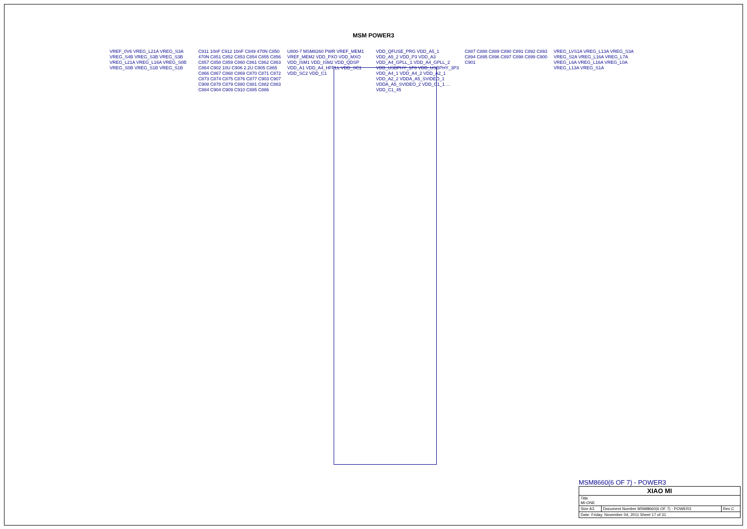MSM POWER3
VREF_0V6 VREG_L21A VREG_S3A VREG_S4B VREG_S3B VREG_S3B VREG_L21A VREG_L16A VREG_S0B VREG_S0B VREG_S1B VREG_S1B
C911 10nF C912 10nF C849 470N C850 470N C851 C852 C853 C854 C855 C856 C857 C858 C859 C860 C861 C862 C863 C864 C902 10U C906 2.2U C905 C865 C866 C867 C868 C869 C870 C871 C872 C873 C874 C875 C876 C877 C903 C907 C908 C878 C879 C880 C881 C882 C883 C884 C904 C909 C910 C885 C886
U800-7 MSM8260 PWR VREF_MEM1 VREF_MEM2 VDD_PXO VDD_MXO VDD_ISM1 VDD_ISM2 VDD_QDSP VDD_A1 VDD_A4_HFPLL VDD_SC1 VDD_SC2 VDD_C1
VDD_QFUSE_PRG VDD_A5_1 VDD_A5_2 VDD_P3 VDD_A3 VDD_A4_GPLL_1 VDD_A4_GPLL_2 VDD_USBPHY_1P8 VDD_USBPHY_3P3 VDD_A4_1 VDD_A4_2 VDD_A2_1 VDD_A2_2 VDDA_A5_SVIDEO_1 VDDA_A5_SVIDEO_2 VDD_C1_1 … VDD_C1_45
C887 C888 C889 C890 C891 C892 C893 C894 C895 C896 C897 C898 C899 C900 C901
VREG_LVS1A VREG_L13A VREG_S3A VREG_S2A VREG_L16A VREG_L7A VREG_L6A VREG_L16A VREG_L0A VREG_L13A VREG_S1A
MSM8660(6 OF 7) - POWER3
| XIAO MI | | |
| Title MI-ONE | | |
| Size A3 | Document Number MSM8660(6 OF 7) - POWER3 | Rev C |
| Date: Friday, November 04, 2011 Sheet 17 of 31 | | |